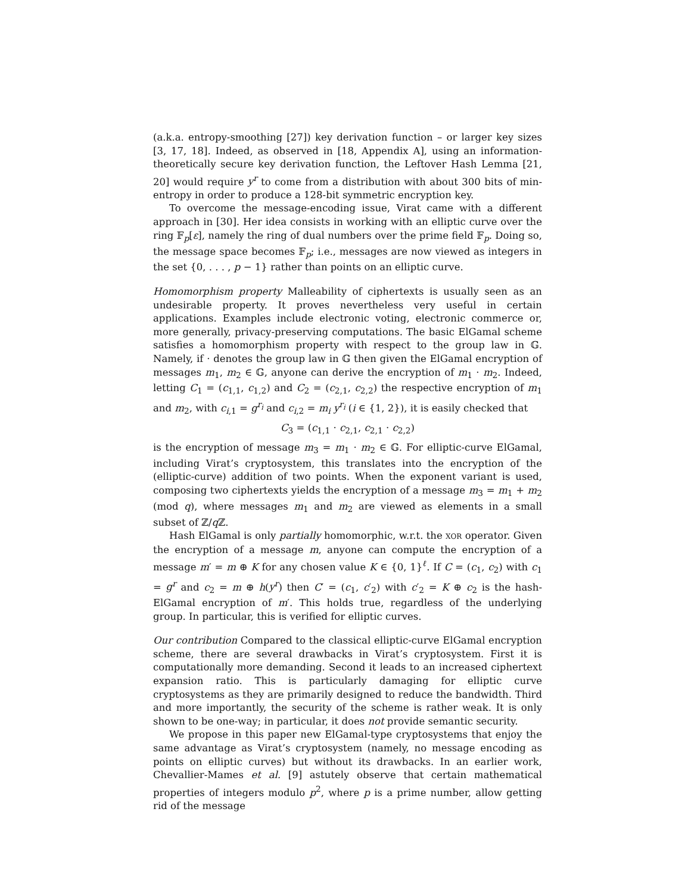(a.k.a. entropy-smoothing [27]) key derivation function – or larger key sizes [3, 17, 18]. Indeed, as observed in [18, Appendix A], using an information-theoretically secure key derivation function, the Leftover Hash Lemma [21, 20] would require y<sup>r</sup> to come from a distribution with about 300 bits of min-entropy in order to produce a 128-bit symmetric encryption key.
To overcome the message-encoding issue, Virat came with a different approach in [30]. Her idea consists in working with an elliptic curve over the ring 𝔽<sub>p</sub>[ε], namely the ring of dual numbers over the prime field 𝔽<sub>p</sub>. Doing so, the message space becomes 𝔽<sub>p</sub>; i.e., messages are now viewed as integers in the set {0, . . . , p − 1} rather than points on an elliptic curve.
Homomorphism property Malleability of ciphertexts is usually seen as an undesirable property. It proves nevertheless very useful in certain applications. Examples include electronic voting, electronic commerce or, more generally, privacy-preserving computations. The basic ElGamal scheme satisfies a homomorphism property with respect to the group law in 𝔾. Namely, if · denotes the group law in 𝔾 then given the ElGamal encryption of messages m<sub>1</sub>, m<sub>2</sub> ∈ 𝔾, anyone can derive the encryption of m<sub>1</sub> · m<sub>2</sub>. Indeed, letting C<sub>1</sub> = (c<sub>1,1</sub>, c<sub>1,2</sub>) and C<sub>2</sub> = (c<sub>2,1</sub>, c<sub>2,2</sub>) the respective encryption of m<sub>1</sub> and m<sub>2</sub>, with c<sub>i,1</sub> = g<sup>r<sub>i</sub></sup> and c<sub>i,2</sub> = m<sub>i</sub> y<sup>r<sub>i</sub></sup> (i ∈ {1, 2}), it is easily checked that
C<sub>3</sub> = (c<sub>1,1</sub> · c<sub>2,1</sub>, c<sub>2,1</sub> · c<sub>2,2</sub>)
is the encryption of message m<sub>3</sub> = m<sub>1</sub> · m<sub>2</sub> ∈ 𝔾. For elliptic-curve ElGamal, including Virat’s cryptosystem, this translates into the encryption of the (elliptic-curve) addition of two points. When the exponent variant is used, composing two ciphertexts yields the encryption of a message m<sub>3</sub> = m<sub>1</sub> + m<sub>2</sub> (mod q), where messages m<sub>1</sub> and m<sub>2</sub> are viewed as elements in a small subset of ℤ/q ℤ.
Hash ElGamal is only partially homomorphic, w.r.t. the XOR operator. Given the encryption of a message m, anyone can compute the encryption of a message m′ = m ⊕ K for any chosen value K ∈ {0, 1}<sup>ℓ</sup>. If C = (c<sub>1</sub>, c<sub>2</sub>) with c<sub>1</sub> = g<sup>r</sup> and c<sub>2</sub> = m ⊕ h(y<sup>r</sup>) then C′ = (c<sub>1</sub>, c′<sub>2</sub>) with c′<sub>2</sub> = K ⊕ c<sub>2</sub> is the hash-ElGamal encryption of m′. This holds true, regardless of the underlying group. In particular, this is verified for elliptic curves.
Our contribution Compared to the classical elliptic-curve ElGamal encryption scheme, there are several drawbacks in Virat’s cryptosystem. First it is computationally more demanding. Second it leads to an increased ciphertext expansion ratio. This is particularly damaging for elliptic curve cryptosystems as they are primarily designed to reduce the bandwidth. Third and more importantly, the security of the scheme is rather weak. It is only shown to be one-way; in particular, it does not provide semantic security.
We propose in this paper new ElGamal-type cryptosystems that enjoy the same advantage as Virat’s cryptosystem (namely, no message encoding as points on elliptic curves) but without its drawbacks. In an earlier work, Chevallier-Mames et al. [9] astutely observe that certain mathematical properties of integers modulo p<sup>2</sup>, where p is a prime number, allow getting rid of the message